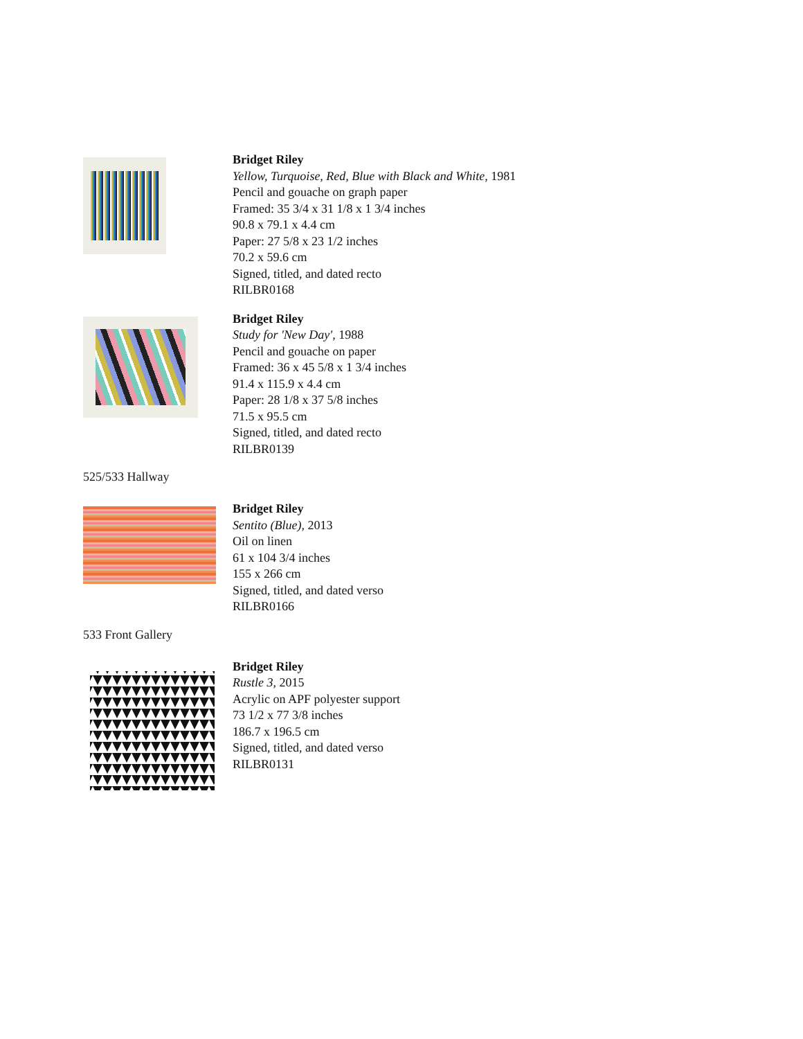Bridget Riley
Yellow, Turquoise, Red, Blue with Black and White, 1981
Pencil and gouache on graph paper
Framed: 35 3/4 x 31 1/8 x 1 3/4 inches
90.8 x 79.1 x 4.4 cm
Paper: 27 5/8 x 23 1/2 inches
70.2 x 59.6 cm
Signed, titled, and dated recto
RILBR0168
Bridget Riley
Study for 'New Day', 1988
Pencil and gouache on paper
Framed: 36 x 45 5/8 x 1 3/4 inches
91.4 x 115.9 x 4.4 cm
Paper: 28 1/8 x 37 5/8 inches
71.5 x 95.5 cm
Signed, titled, and dated recto
RILBR0139
525/533 Hallway
Bridget Riley
Sentito (Blue), 2013
Oil on linen
61 x 104 3/4 inches
155 x 266 cm
Signed, titled, and dated verso
RILBR0166
533 Front Gallery
Bridget Riley
Rustle 3, 2015
Acrylic on APF polyester support
73 1/2 x 77 3/8 inches
186.7 x 196.5 cm
Signed, titled, and dated verso
RILBR0131